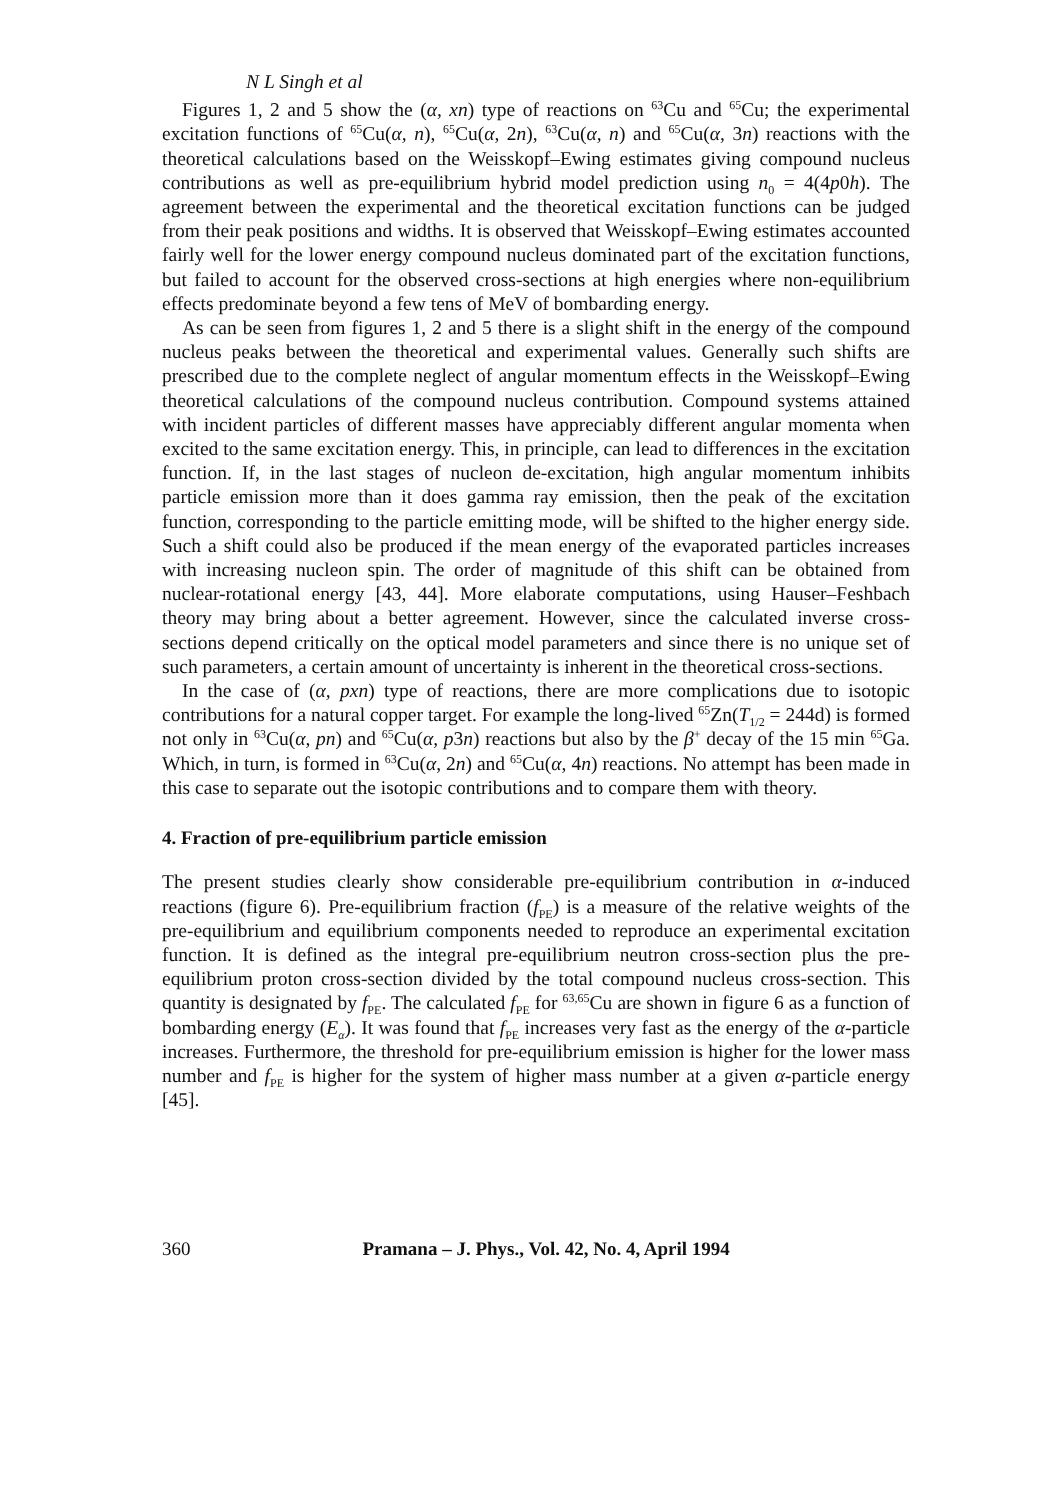N L Singh et al
Figures 1, 2 and 5 show the (α, xn) type of reactions on <sup>63</sup>Cu and <sup>65</sup>Cu; the experimental excitation functions of <sup>65</sup>Cu(α, n), <sup>65</sup>Cu(α, 2n), <sup>63</sup>Cu(α, n) and <sup>65</sup>Cu(α, 3n) reactions with the theoretical calculations based on the Weisskopf–Ewing estimates giving compound nucleus contributions as well as pre-equilibrium hybrid model prediction using n<sub>0</sub> = 4(4p0h). The agreement between the experimental and the theoretical excitation functions can be judged from their peak positions and widths. It is observed that Weisskopf–Ewing estimates accounted fairly well for the lower energy compound nucleus dominated part of the excitation functions, but failed to account for the observed cross-sections at high energies where non-equilibrium effects predominate beyond a few tens of MeV of bombarding energy.
As can be seen from figures 1, 2 and 5 there is a slight shift in the energy of the compound nucleus peaks between the theoretical and experimental values. Generally such shifts are prescribed due to the complete neglect of angular momentum effects in the Weisskopf–Ewing theoretical calculations of the compound nucleus contribution. Compound systems attained with incident particles of different masses have appreciably different angular momenta when excited to the same excitation energy. This, in principle, can lead to differences in the excitation function. If, in the last stages of nucleon de-excitation, high angular momentum inhibits particle emission more than it does gamma ray emission, then the peak of the excitation function, corresponding to the particle emitting mode, will be shifted to the higher energy side. Such a shift could also be produced if the mean energy of the evaporated particles increases with increasing nucleon spin. The order of magnitude of this shift can be obtained from nuclear-rotational energy [43, 44]. More elaborate computations, using Hauser–Feshbach theory may bring about a better agreement. However, since the calculated inverse cross-sections depend critically on the optical model parameters and since there is no unique set of such parameters, a certain amount of uncertainty is inherent in the theoretical cross-sections.
In the case of (α, pxn) type of reactions, there are more complications due to isotopic contributions for a natural copper target. For example the long-lived <sup>65</sup>Zn(T<sub>1/2</sub> = 244d) is formed not only in <sup>63</sup>Cu(α, pn) and <sup>65</sup>Cu(α, p3n) reactions but also by the β<sup>+</sup> decay of the 15 min <sup>65</sup>Ga. Which, in turn, is formed in <sup>63</sup>Cu(α, 2n) and <sup>65</sup>Cu(α, 4n) reactions. No attempt has been made in this case to separate out the isotopic contributions and to compare them with theory.
4. Fraction of pre-equilibrium particle emission
The present studies clearly show considerable pre-equilibrium contribution in α-induced reactions (figure 6). Pre-equilibrium fraction (f<sub>PE</sub>) is a measure of the relative weights of the pre-equilibrium and equilibrium components needed to reproduce an experimental excitation function. It is defined as the integral pre-equilibrium neutron cross-section plus the pre-equilibrium proton cross-section divided by the total compound nucleus cross-section. This quantity is designated by f<sub>PE</sub>. The calculated f<sub>PE</sub> for <sup>63,65</sup>Cu are shown in figure 6 as a function of bombarding energy (E<sub>α</sub>). It was found that f<sub>PE</sub> increases very fast as the energy of the α-particle increases. Furthermore, the threshold for pre-equilibrium emission is higher for the lower mass number and f<sub>PE</sub> is higher for the system of higher mass number at a given α-particle energy [45].
360 Pramana – J. Phys., Vol. 42, No. 4, April 1994